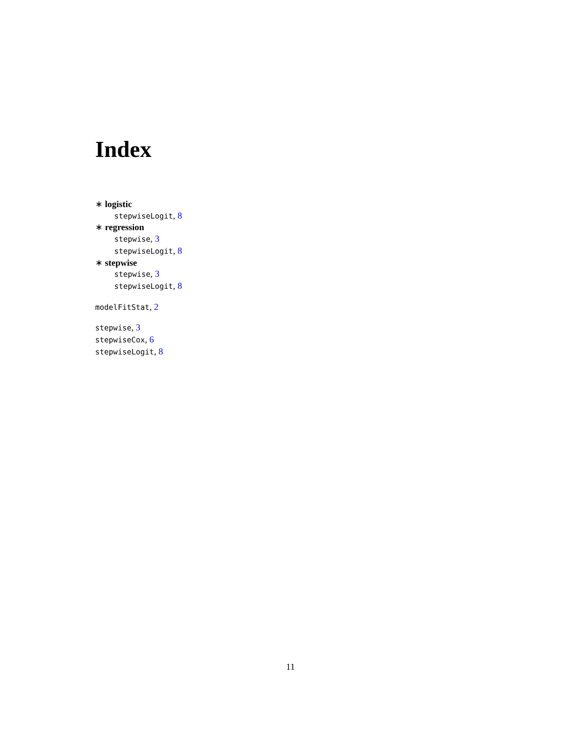Index
∗ logistic
stepwiseLogit, 8
∗ regression
stepwise, 3
stepwiseLogit, 8
∗ stepwise
stepwise, 3
stepwiseLogit, 8
modelFitStat, 2
stepwise, 3
stepwiseCox, 6
stepwiseLogit, 8
11